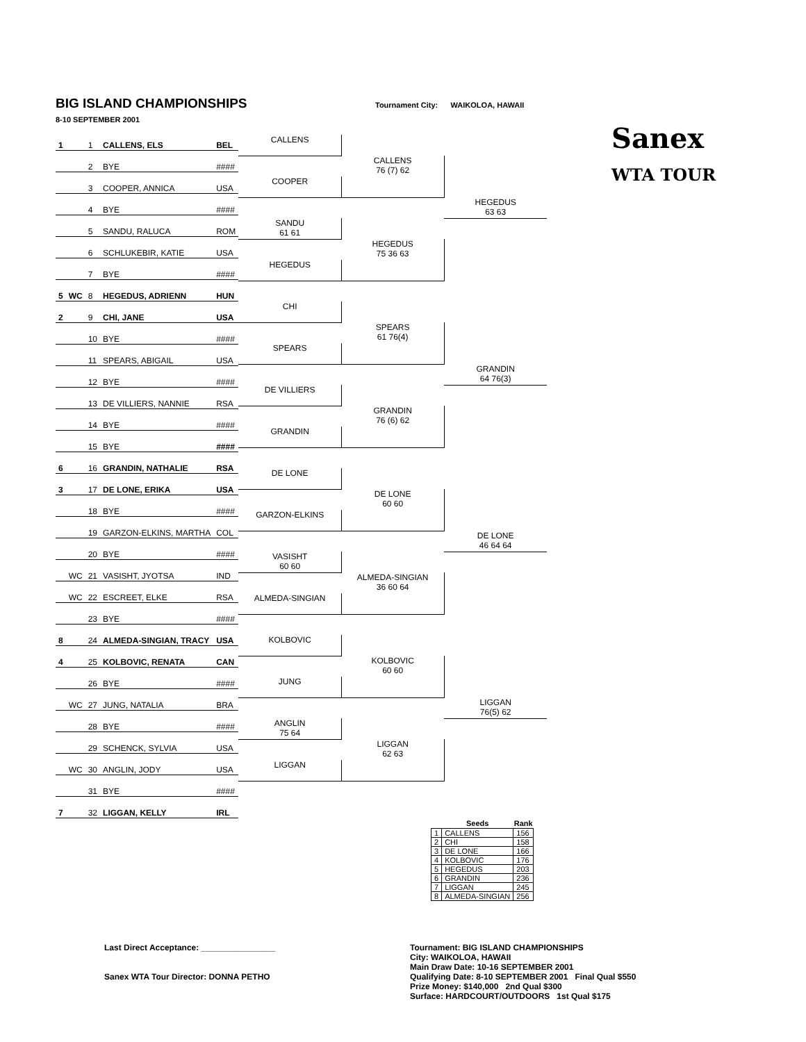BIG ISLAND CHAMPIONSHIPS
Tournament City: WAIKOLOA, HAWAII
8-10 SEPTEMBER 2001
Sanex
WTA TOUR
| 1 | | 1 | CALLENS, ELS | BEL |
| | | 2 | BYE | #### |
| | | 3 | COOPER, ANNICA | USA |
| | | 4 | BYE | #### |
| | | 5 | SANDU, RALUCA | ROM |
| | | 6 | SCHLUKEBIR, KATIE | USA |
| | | 7 | BYE | #### |
| 5 | WC | 8 | HEGEDUS, ADRIENN | HUN |
| 2 | | 9 | CHI, JANE | USA |
| | | 10 | BYE | #### |
| | | 11 | SPEARS, ABIGAIL | USA |
| | | 12 | BYE | #### |
| | | 13 | DE VILLIERS, NANNIE | RSA |
| | | 14 | BYE | #### |
| | | 15 | BYE | #### |
| 6 | | 16 | GRANDIN, NATHALIE | RSA |
| 3 | | 17 | DE LONE, ERIKA | USA |
| | | 18 | BYE | #### |
| | | 19 | GARZON-ELKINS, MARTHA | COL |
| | | 20 | BYE | #### |
| | WC | 21 | VASISHT, JYOTSA | IND |
| | WC | 22 | ESCREET, ELKE | RSA |
| | | 23 | BYE | #### |
| 8 | | 24 | ALMEDA-SINGIAN, TRACY | USA |
| 4 | | 25 | KOLBOVIC, RENATA | CAN |
| | | 26 | BYE | #### |
| | WC | 27 | JUNG, NATALIA | BRA |
| | | 28 | BYE | #### |
| | | 29 | SCHENCK, SYLVIA | USA |
| | WC | 30 | ANGLIN, JODY | USA |
| | | 31 | BYE | #### |
| 7 | | 32 | LIGGAN, KELLY | IRL |
CALLENS
COOPER
SANDU
61 61
HEGEDUS
CHI
SPEARS
DE VILLIERS
GRANDIN
DE LONE
GARZON-ELKINS
VASISHT
60 60
ALMEDA-SINGIAN
KOLBOVIC
JUNG
ANGLIN
75 64
LIGGAN
CALLENS
76 (7) 62
HEGEDUS
75 36 63
SPEARS
61 76(4)
GRANDIN
76 (6) 62
DE LONE
60 60
ALMEDA-SINGIAN
36 60 64
KOLBOVIC
60 60
LIGGAN
62 63
HEGEDUS
63 63
GRANDIN
64 76(3)
DE LONE
46 64 64
LIGGAN
76(5) 62
| | Seeds | Rank |
| --- | --- | --- |
| 1 | CALLENS | 156 |
| 2 | CHI | 158 |
| 3 | DE LONE | 166 |
| 4 | KOLBOVIC | 176 |
| 5 | HEGEDUS | 203 |
| 6 | GRANDIN | 236 |
| 7 | LIGGAN | 245 |
| 8 | ALMEDA-SINGIAN | 256 |
Last Direct Acceptance: ________________
Sanex WTA Tour Director: DONNA PETHO
Tournament: BIG ISLAND CHAMPIONSHIPS
City: WAIKOLOA, HAWAII
Main Draw Date: 10-16 SEPTEMBER 2001
Qualifying Date: 8-10 SEPTEMBER 2001 Final Qual $550
Prize Money: $140,000 2nd Qual $300
Surface: HARDCOURT/OUTDOORS 1st Qual $175